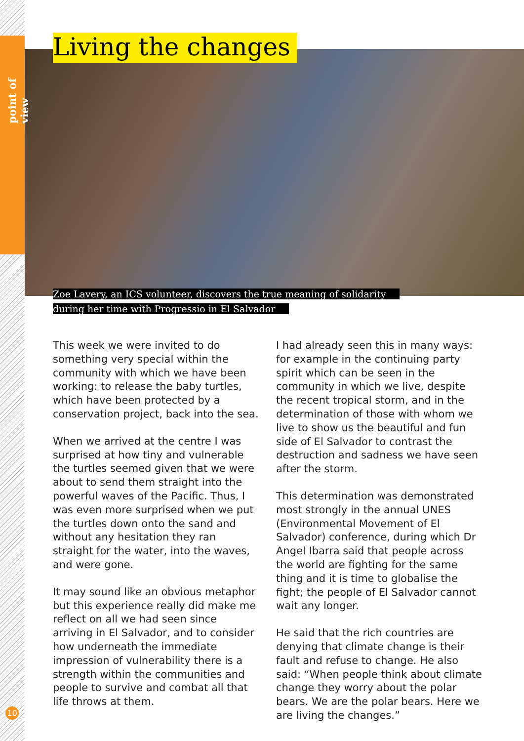point of view
Living the changes
Zoe Lavery, an ICS volunteer, discovers the true meaning of solidarity
during her time with Progressio in El Salvador
This week we were invited to do something very special within the community with which we have been working: to release the baby turtles, which have been protected by a conservation project, back into the sea.
When we arrived at the centre I was surprised at how tiny and vulnerable the turtles seemed given that we were about to send them straight into the powerful waves of the Pacific. Thus, I was even more surprised when we put the turtles down onto the sand and without any hesitation they ran straight for the water, into the waves, and were gone.
It may sound like an obvious metaphor but this experience really did make me reflect on all we had seen since arriving in El Salvador, and to consider how underneath the immediate impression of vulnerability there is a strength within the communities and people to survive and combat all that life throws at them.
I had already seen this in many ways: for example in the continuing party spirit which can be seen in the community in which we live, despite the recent tropical storm, and in the determination of those with whom we live to show us the beautiful and fun side of El Salvador to contrast the destruction and sadness we have seen after the storm.
This determination was demonstrated most strongly in the annual UNES (Environmental Movement of El Salvador) conference, during which Dr Angel Ibarra said that people across the world are fighting for the same thing and it is time to globalise the fight; the people of El Salvador cannot wait any longer.
He said that the rich countries are denying that climate change is their fault and refuse to change. He also said: “When people think about climate change they worry about the polar bears. We are the polar bears. Here we are living the changes.”
10